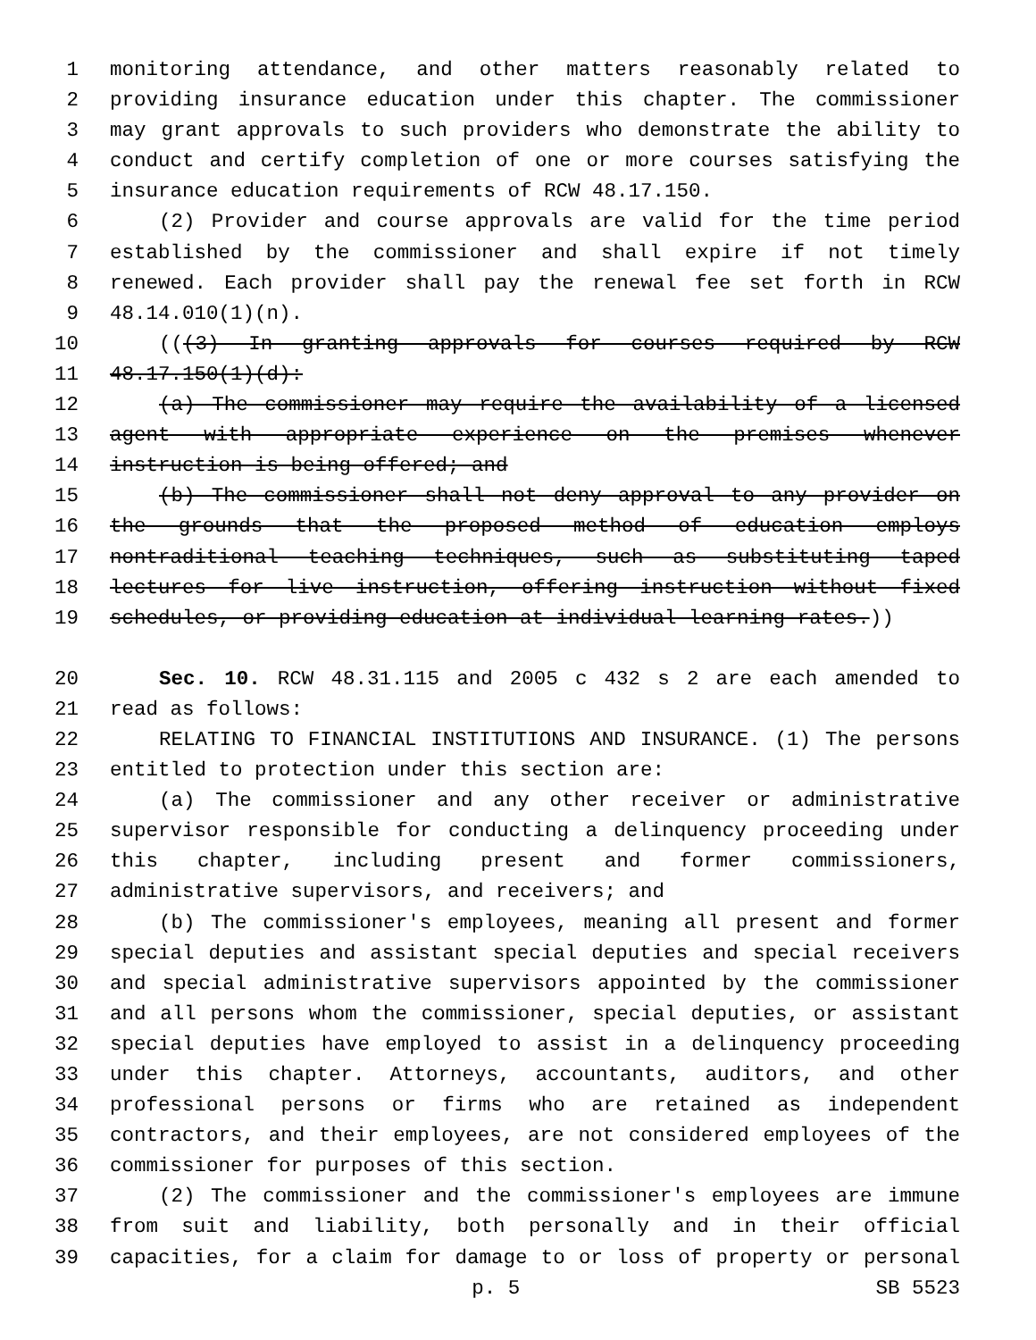1 monitoring attendance, and other matters reasonably related to
2 providing insurance education under this chapter. The commissioner
3 may grant approvals to such providers who demonstrate the ability to
4 conduct and certify completion of one or more courses satisfying the
5 insurance education requirements of RCW 48.17.150.
6 (2) Provider and course approvals are valid for the time period
7 established by the commissioner and shall expire if not timely
8 renewed. Each provider shall pay the renewal fee set forth in RCW
9 48.14.010(1)(n).
10 (((3) In granting approvals for courses required by RCW
11 48.17.150(1)(d):
12 (a) The commissioner may require the availability of a licensed
13 agent with appropriate experience on the premises whenever
14 instruction is being offered; and
15 (b) The commissioner shall not deny approval to any provider on
16 the grounds that the proposed method of education employs
17 nontraditional teaching techniques, such as substituting taped
18 lectures for live instruction, offering instruction without fixed
19 schedules, or providing education at individual learning rates.))
20 Sec. 10. RCW 48.31.115 and 2005 c 432 s 2 are each amended to
21 read as follows:
22 RELATING TO FINANCIAL INSTITUTIONS AND INSURANCE. (1) The persons
23 entitled to protection under this section are:
24 (a) The commissioner and any other receiver or administrative
25 supervisor responsible for conducting a delinquency proceeding under
26 this chapter, including present and former commissioners,
27 administrative supervisors, and receivers; and
28 (b) The commissioner's employees, meaning all present and former
29 special deputies and assistant special deputies and special receivers
30 and special administrative supervisors appointed by the commissioner
31 and all persons whom the commissioner, special deputies, or assistant
32 special deputies have employed to assist in a delinquency proceeding
33 under this chapter. Attorneys, accountants, auditors, and other
34 professional persons or firms who are retained as independent
35 contractors, and their employees, are not considered employees of the
36 commissioner for purposes of this section.
37 (2) The commissioner and the commissioner's employees are immune
38 from suit and liability, both personally and in their official
39 capacities, for a claim for damage to or loss of property or personal
p. 5 SB 5523